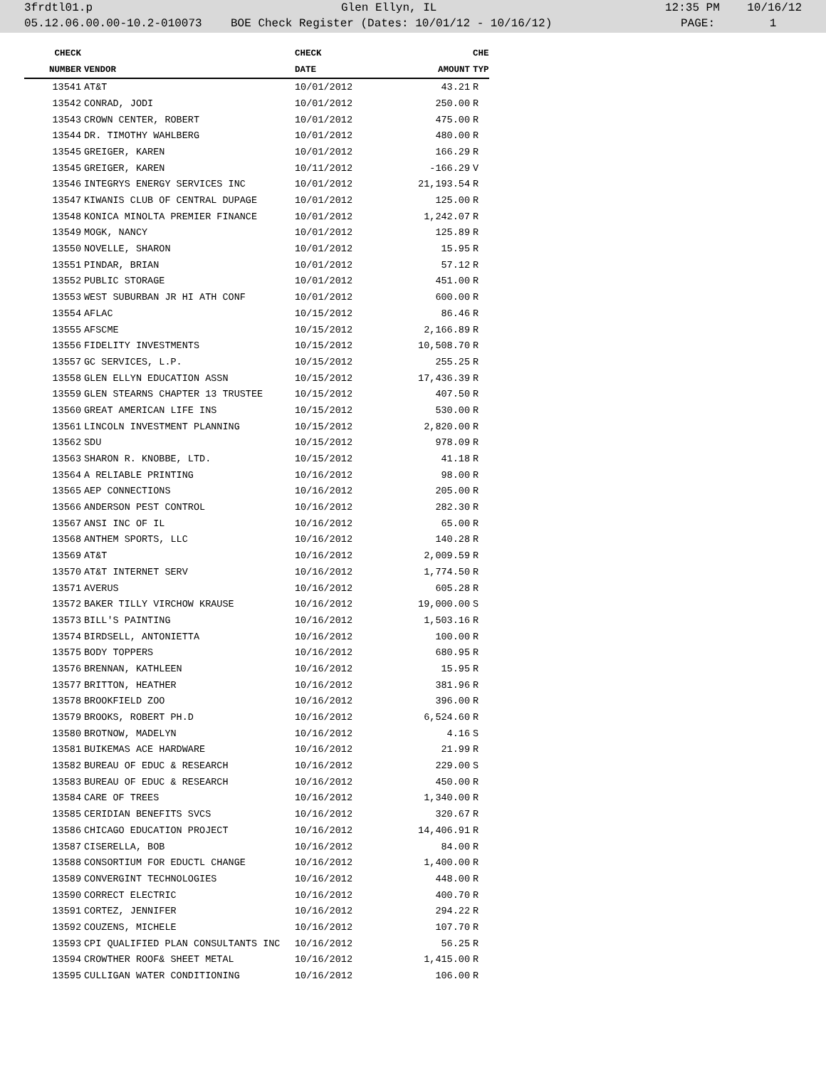3frdtl01.p Glen Ellyn, IL 12:35 PM 10/16/12
05.12.06.00.00-10.2-010073 BOE Check Register (Dates: 10/01/12 - 10/16/12) PAGE: 1
| CHECK | | CHECK | | CHE |
| --- | --- | --- | --- | --- |
| NUMBER | VENDOR | DATE | AMOUNT | TYP |
| 13541 | AT&T | 10/01/2012 | 43.21 | R |
| 13542 | CONRAD, JODI | 10/01/2012 | 250.00 | R |
| 13543 | CROWN CENTER, ROBERT | 10/01/2012 | 475.00 | R |
| 13544 | DR. TIMOTHY WAHLBERG | 10/01/2012 | 480.00 | R |
| 13545 | GREIGER, KAREN | 10/01/2012 | 166.29 | R |
| 13545 | GREIGER, KAREN | 10/11/2012 | -166.29 | V |
| 13546 | INTEGRYS ENERGY SERVICES INC | 10/01/2012 | 21,193.54 | R |
| 13547 | KIWANIS CLUB OF CENTRAL DUPAGE | 10/01/2012 | 125.00 | R |
| 13548 | KONICA MINOLTA PREMIER FINANCE | 10/01/2012 | 1,242.07 | R |
| 13549 | MOGK, NANCY | 10/01/2012 | 125.89 | R |
| 13550 | NOVELLE, SHARON | 10/01/2012 | 15.95 | R |
| 13551 | PINDAR, BRIAN | 10/01/2012 | 57.12 | R |
| 13552 | PUBLIC STORAGE | 10/01/2012 | 451.00 | R |
| 13553 | WEST SUBURBAN JR HI ATH CONF | 10/01/2012 | 600.00 | R |
| 13554 | AFLAC | 10/15/2012 | 86.46 | R |
| 13555 | AFSCME | 10/15/2012 | 2,166.89 | R |
| 13556 | FIDELITY INVESTMENTS | 10/15/2012 | 10,508.70 | R |
| 13557 | GC SERVICES, L.P. | 10/15/2012 | 255.25 | R |
| 13558 | GLEN ELLYN EDUCATION ASSN | 10/15/2012 | 17,436.39 | R |
| 13559 | GLEN STEARNS CHAPTER 13 TRUSTEE | 10/15/2012 | 407.50 | R |
| 13560 | GREAT AMERICAN LIFE INS | 10/15/2012 | 530.00 | R |
| 13561 | LINCOLN INVESTMENT PLANNING | 10/15/2012 | 2,820.00 | R |
| 13562 | SDU | 10/15/2012 | 978.09 | R |
| 13563 | SHARON R. KNOBBE, LTD. | 10/15/2012 | 41.18 | R |
| 13564 | A RELIABLE PRINTING | 10/16/2012 | 98.00 | R |
| 13565 | AEP CONNECTIONS | 10/16/2012 | 205.00 | R |
| 13566 | ANDERSON PEST CONTROL | 10/16/2012 | 282.30 | R |
| 13567 | ANSI INC OF IL | 10/16/2012 | 65.00 | R |
| 13568 | ANTHEM SPORTS, LLC | 10/16/2012 | 140.28 | R |
| 13569 | AT&T | 10/16/2012 | 2,009.59 | R |
| 13570 | AT&T INTERNET SERV | 10/16/2012 | 1,774.50 | R |
| 13571 | AVERUS | 10/16/2012 | 605.28 | R |
| 13572 | BAKER TILLY VIRCHOW KRAUSE | 10/16/2012 | 19,000.00 | S |
| 13573 | BILL'S PAINTING | 10/16/2012 | 1,503.16 | R |
| 13574 | BIRDSELL, ANTONIETTA | 10/16/2012 | 100.00 | R |
| 13575 | BODY TOPPERS | 10/16/2012 | 680.95 | R |
| 13576 | BRENNAN, KATHLEEN | 10/16/2012 | 15.95 | R |
| 13577 | BRITTON, HEATHER | 10/16/2012 | 381.96 | R |
| 13578 | BROOKFIELD ZOO | 10/16/2012 | 396.00 | R |
| 13579 | BROOKS, ROBERT PH.D | 10/16/2012 | 6,524.60 | R |
| 13580 | BROTNOW, MADELYN | 10/16/2012 | 4.16 | S |
| 13581 | BUIKEMAS ACE HARDWARE | 10/16/2012 | 21.99 | R |
| 13582 | BUREAU OF EDUC & RESEARCH | 10/16/2012 | 229.00 | S |
| 13583 | BUREAU OF EDUC & RESEARCH | 10/16/2012 | 450.00 | R |
| 13584 | CARE OF TREES | 10/16/2012 | 1,340.00 | R |
| 13585 | CERIDIAN BENEFITS SVCS | 10/16/2012 | 320.67 | R |
| 13586 | CHICAGO EDUCATION PROJECT | 10/16/2012 | 14,406.91 | R |
| 13587 | CISERELLA, BOB | 10/16/2012 | 84.00 | R |
| 13588 | CONSORTIUM FOR EDUCTL CHANGE | 10/16/2012 | 1,400.00 | R |
| 13589 | CONVERGINT TECHNOLOGIES | 10/16/2012 | 448.00 | R |
| 13590 | CORRECT ELECTRIC | 10/16/2012 | 400.70 | R |
| 13591 | CORTEZ, JENNIFER | 10/16/2012 | 294.22 | R |
| 13592 | COUZENS, MICHELE | 10/16/2012 | 107.70 | R |
| 13593 | CPI QUALIFIED PLAN CONSULTANTS INC | 10/16/2012 | 56.25 | R |
| 13594 | CROWTHER ROOF& SHEET METAL | 10/16/2012 | 1,415.00 | R |
| 13595 | CULLIGAN WATER CONDITIONING | 10/16/2012 | 106.00 | R |